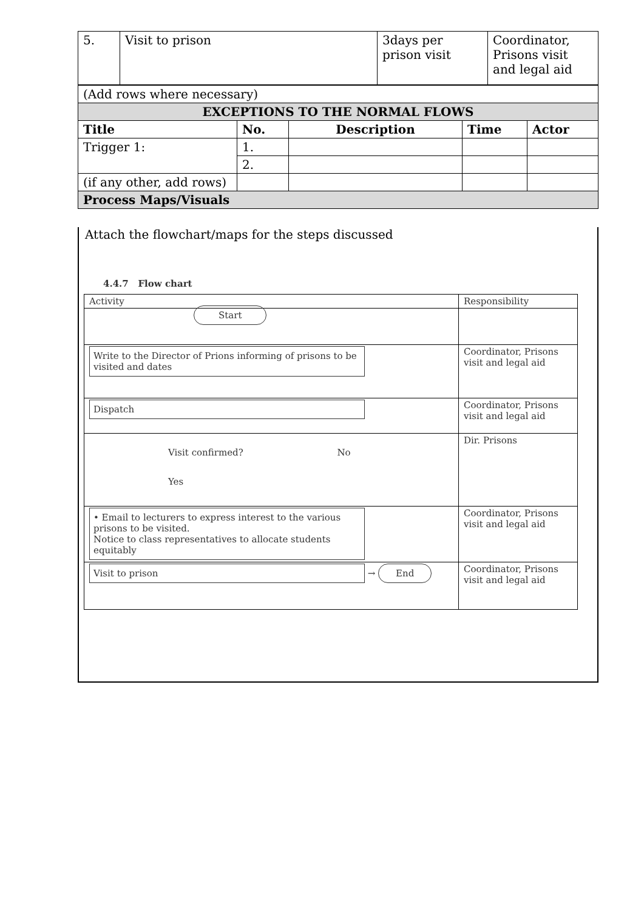| 5. | Visit to prison | 3days per prison visit | Coordinator, Prisons visit and legal aid |
| (Add rows where necessary) | | | | |
| EXCEPTIONS TO THE NORMAL FLOWS | | | | |
| Title | No. | Description | Time | Actor |
| Trigger 1: | 1. | | | |
| | 2. | | | |
| (if any other, add rows) | | | | |
| Process Maps/Visuals | | | | |
Attach the flowchart/maps for the steps discussed
4.4.7 Flow chart
| Activity | Responsibility |
| Start | |
| Write to the Director of Prions informing of prisons to be visited and dates | Coordinator, Prisons visit and legal aid |
| Dispatch | Coordinator, Prisons visit and legal aid |
| Visit confirmed? No Yes | Dir. Prisons |
| • Email to lecturers to express interest to the various prisons to be visited. Notice to class representatives to allocate students equitably | Coordinator, Prisons visit and legal aid |
| Visit to prison → End | Coordinator, Prisons visit and legal aid |